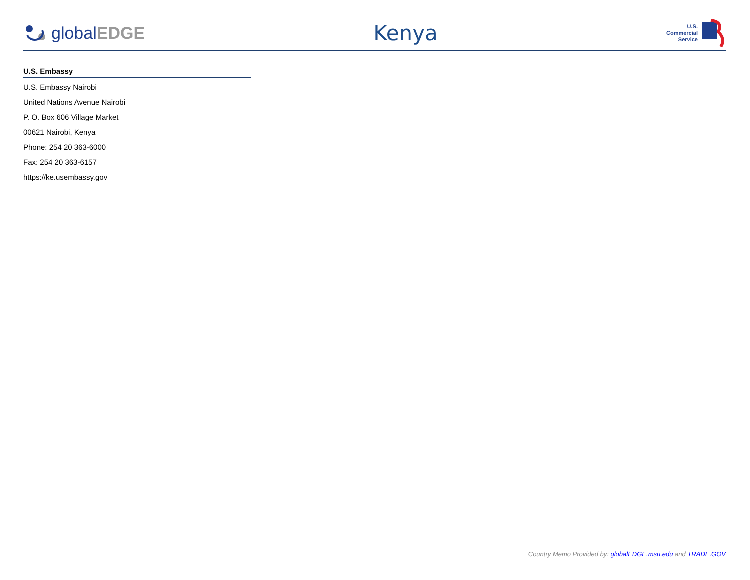globalEDGE
Kenya
U.S.
Commercial
Service
U.S. Embassy
U.S. Embassy Nairobi
United Nations Avenue Nairobi
P. O. Box 606 Village Market
00621 Nairobi, Kenya
Phone: 254 20 363-6000
Fax: 254 20 363-6157
https://ke.usembassy.gov
Country Memo Provided by: globalEDGE.msu.edu and TRADE.GOV